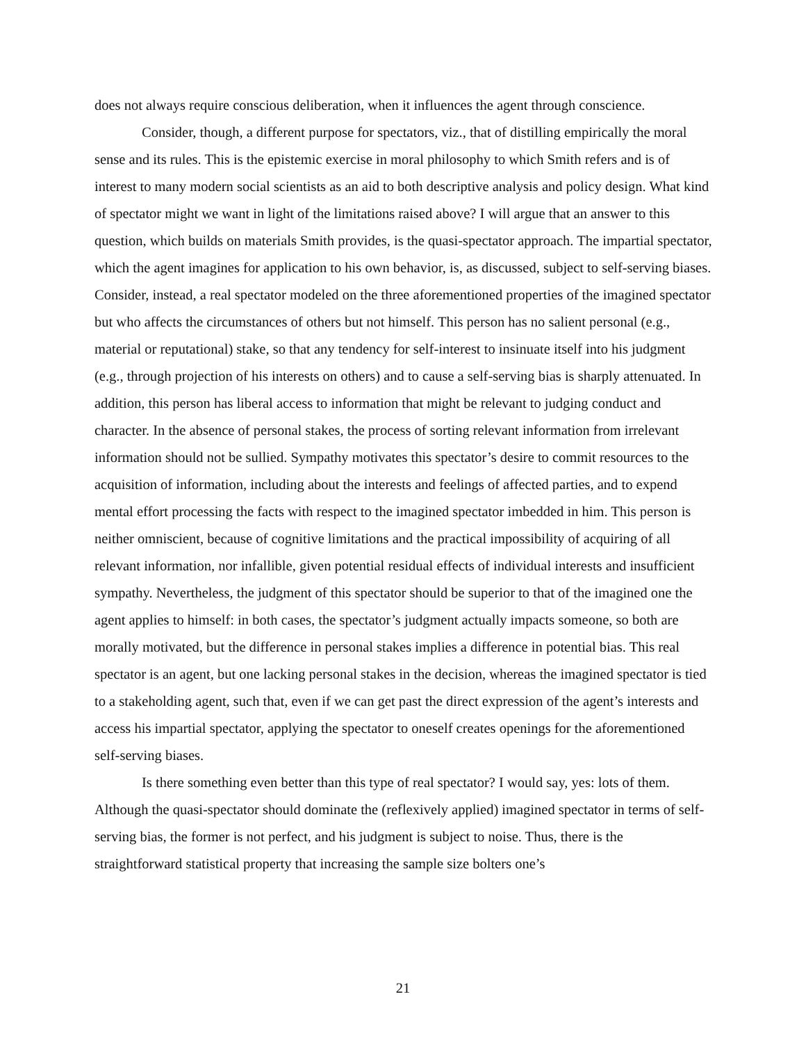does not always require conscious deliberation, when it influences the agent through conscience.
Consider, though, a different purpose for spectators, viz., that of distilling empirically the moral sense and its rules. This is the epistemic exercise in moral philosophy to which Smith refers and is of interest to many modern social scientists as an aid to both descriptive analysis and policy design. What kind of spectator might we want in light of the limitations raised above? I will argue that an answer to this question, which builds on materials Smith provides, is the quasi-spectator approach. The impartial spectator, which the agent imagines for application to his own behavior, is, as discussed, subject to self-serving biases. Consider, instead, a real spectator modeled on the three aforementioned properties of the imagined spectator but who affects the circumstances of others but not himself. This person has no salient personal (e.g., material or reputational) stake, so that any tendency for self-interest to insinuate itself into his judgment (e.g., through projection of his interests on others) and to cause a self-serving bias is sharply attenuated. In addition, this person has liberal access to information that might be relevant to judging conduct and character. In the absence of personal stakes, the process of sorting relevant information from irrelevant information should not be sullied. Sympathy motivates this spectator’s desire to commit resources to the acquisition of information, including about the interests and feelings of affected parties, and to expend mental effort processing the facts with respect to the imagined spectator imbedded in him. This person is neither omniscient, because of cognitive limitations and the practical impossibility of acquiring of all relevant information, nor infallible, given potential residual effects of individual interests and insufficient sympathy. Nevertheless, the judgment of this spectator should be superior to that of the imagined one the agent applies to himself: in both cases, the spectator’s judgment actually impacts someone, so both are morally motivated, but the difference in personal stakes implies a difference in potential bias. This real spectator is an agent, but one lacking personal stakes in the decision, whereas the imagined spectator is tied to a stakeholding agent, such that, even if we can get past the direct expression of the agent’s interests and access his impartial spectator, applying the spectator to oneself creates openings for the aforementioned self-serving biases.
Is there something even better than this type of real spectator? I would say, yes: lots of them. Although the quasi-spectator should dominate the (reflexively applied) imagined spectator in terms of self-serving bias, the former is not perfect, and his judgment is subject to noise. Thus, there is the straightforward statistical property that increasing the sample size bolters one’s
21